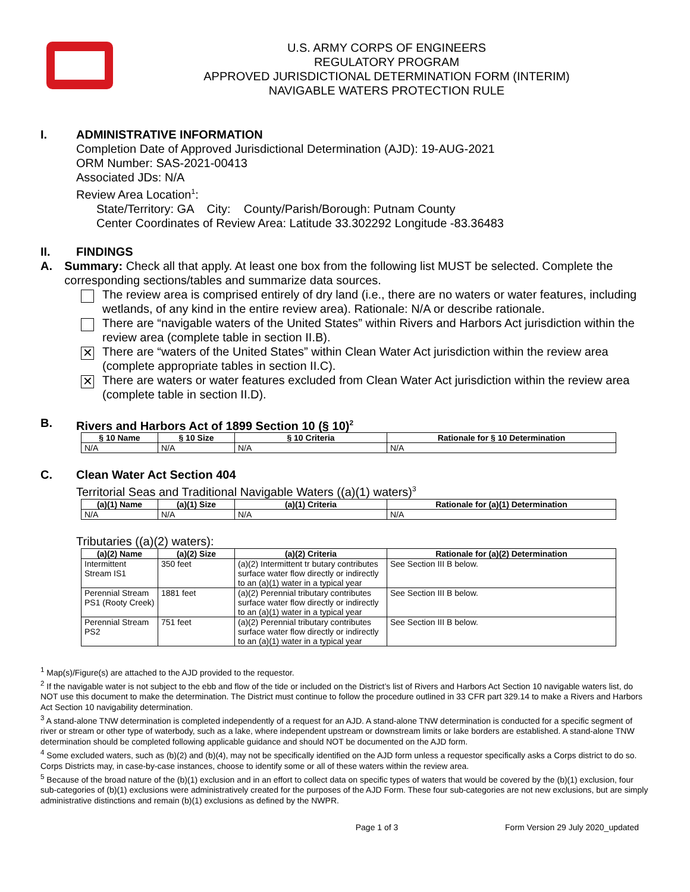U.S. ARMY CORPS OF ENGINEERS
REGULATORY PROGRAM
APPROVED JURISDICTIONAL DETERMINATION FORM (INTERIM)
NAVIGABLE WATERS PROTECTION RULE
I. ADMINISTRATIVE INFORMATION
Completion Date of Approved Jurisdictional Determination (AJD): 19-AUG-2021
ORM Number: SAS-2021-00413
Associated JDs: N/A
Review Area Location<sup>1</sup>:
State/Territory: GA City: County/Parish/Borough: Putnam County
Center Coordinates of Review Area: Latitude 33.302292 Longitude -83.36483
II. FINDINGS
A. Summary: Check all that apply. At least one box from the following list MUST be selected. Complete the corresponding sections/tables and summarize data sources.
The review area is comprised entirely of dry land (i.e., there are no waters or water features, including wetlands, of any kind in the entire review area). Rationale: N/A or describe rationale.
There are “navigable waters of the United States” within Rivers and Harbors Act jurisdiction within the review area (complete table in section II.B).
✕
There are “waters of the United States” within Clean Water Act jurisdiction within the review area (complete appropriate tables in section II.C).
✕
There are waters or water features excluded from Clean Water Act jurisdiction within the review area (complete table in section II.D).
B. Rivers and Harbors Act of 1899 Section 10 (§ 10)<sup>2</sup>
| § 10 Name | § 10 Size | § 10 Criteria | Rationale for § 10 Determination |
| --- | --- | --- | --- |
| N/A | N/A | N/A | N/A |
C. Clean Water Act Section 404
Territorial Seas and Traditional Navigable Waters ((a)(1) waters)<sup>3</sup>
| (a)(1) Name | (a)(1) Size | (a)(1) Criteria | Rationale for (a)(1) Determination |
| --- | --- | --- | --- |
| N/A | N/A | N/A | N/A |
Tributaries ((a)(2) waters):
| (a)(2) Name | (a)(2) Size | (a)(2) Criteria | Rationale for (a)(2) Determination |
| --- | --- | --- | --- |
| Intermittent Stream IS1 | 350 feet | (a)(2) Intermittent tr butary contributes surface water flow directly or indirectly to an (a)(1) water in a typical year | See Section III B below. |
| Perennial Stream PS1 (Rooty Creek) | 1881 feet | (a)(2) Perennial tributary contributes surface water flow directly or indirectly to an (a)(1) water in a typical year | See Section III B below. |
| Perennial Stream PS2 | 751 feet | (a)(2) Perennial tributary contributes surface water flow directly or indirectly to an (a)(1) water in a typical year | See Section III B below. |
<sup>1</sup> Map(s)/Figure(s) are attached to the AJD provided to the requestor.
<sup>2</sup> If the navigable water is not subject to the ebb and flow of the tide or included on the District’s list of Rivers and Harbors Act Section 10 navigable waters list, do NOT use this document to make the determination. The District must continue to follow the procedure outlined in 33 CFR part 329.14 to make a Rivers and Harbors Act Section 10 navigability determination.
<sup>3</sup> A stand-alone TNW determination is completed independently of a request for an AJD. A stand-alone TNW determination is conducted for a specific segment of river or stream or other type of waterbody, such as a lake, where independent upstream or downstream limits or lake borders are established. A stand-alone TNW determination should be completed following applicable guidance and should NOT be documented on the AJD form.
<sup>4</sup> Some excluded waters, such as (b)(2) and (b)(4), may not be specifically identified on the AJD form unless a requestor specifically asks a Corps district to do so. Corps Districts may, in case-by-case instances, choose to identify some or all of these waters within the review area.
<sup>5</sup> Because of the broad nature of the (b)(1) exclusion and in an effort to collect data on specific types of waters that would be covered by the (b)(1) exclusion, four sub-categories of (b)(1) exclusions were administratively created for the purposes of the AJD Form. These four sub-categories are not new exclusions, but are simply administrative distinctions and remain (b)(1) exclusions as defined by the NWPR.
Page 1 of 3 Form Version 29 July 2020_updated